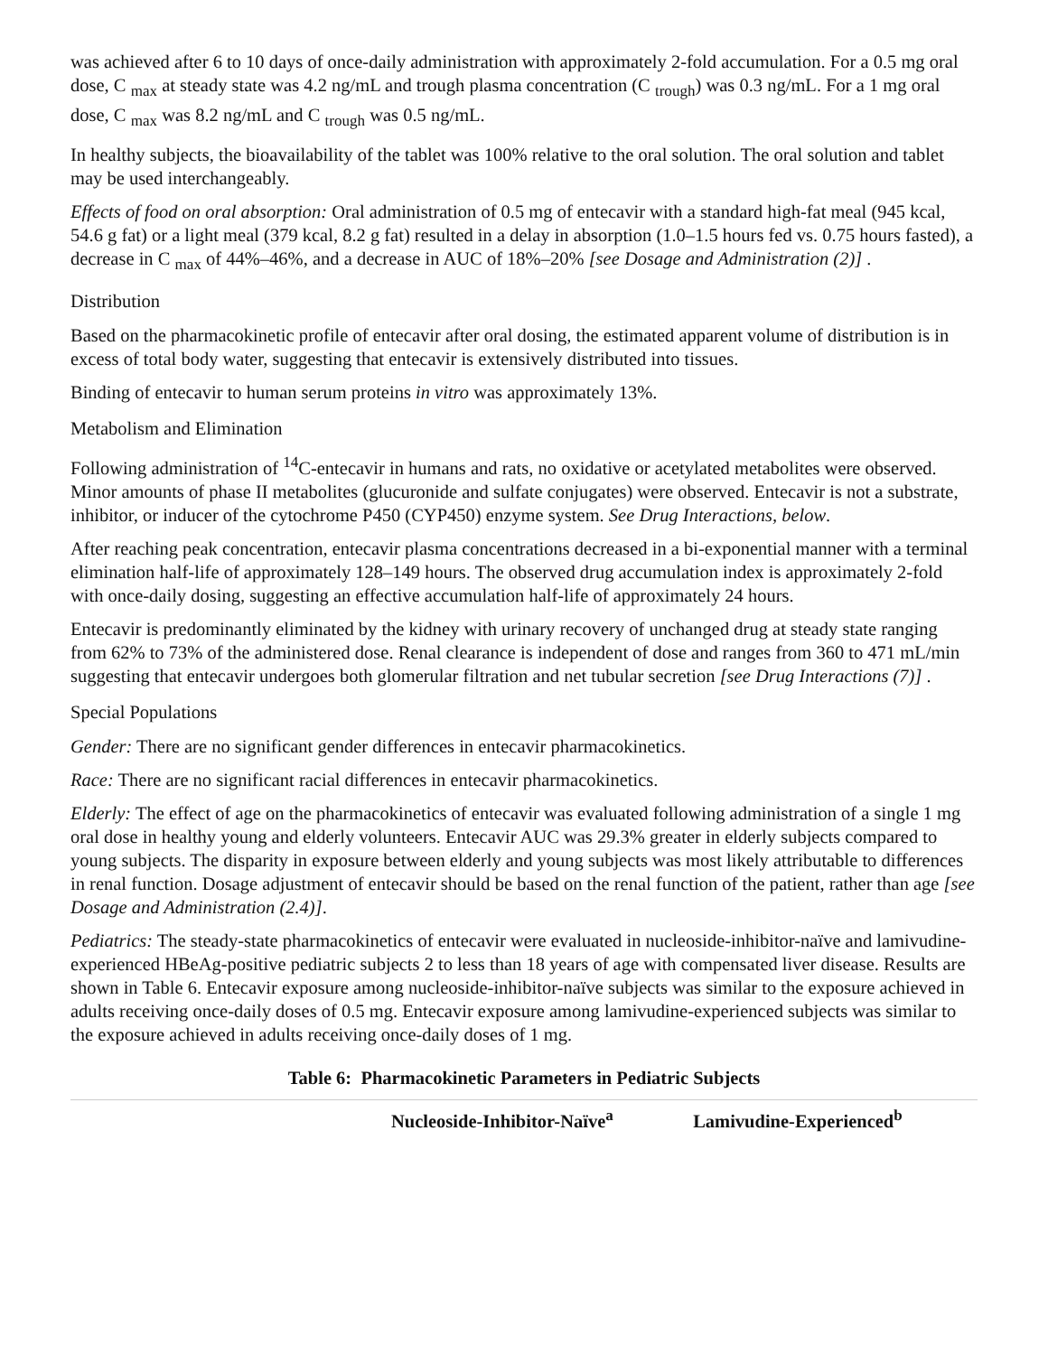was achieved after 6 to 10 days of once-daily administration with approximately 2-fold accumulation. For a 0.5 mg oral dose, C <sub>max</sub> at steady state was 4.2 ng/mL and trough plasma concentration (C <sub>trough</sub>) was 0.3 ng/mL. For a 1 mg oral dose, C <sub>max</sub> was 8.2 ng/mL and C <sub>trough</sub> was 0.5 ng/mL.
In healthy subjects, the bioavailability of the tablet was 100% relative to the oral solution. The oral solution and tablet may be used interchangeably.
Effects of food on oral absorption: Oral administration of 0.5 mg of entecavir with a standard high-fat meal (945 kcal, 54.6 g fat) or a light meal (379 kcal, 8.2 g fat) resulted in a delay in absorption (1.0–1.5 hours fed vs. 0.75 hours fasted), a decrease in C <sub>max</sub> of 44%–46%, and a decrease in AUC of 18%–20% [see Dosage and Administration (2)] .
Distribution
Based on the pharmacokinetic profile of entecavir after oral dosing, the estimated apparent volume of distribution is in excess of total body water, suggesting that entecavir is extensively distributed into tissues.
Binding of entecavir to human serum proteins in vitro was approximately 13%.
Metabolism and Elimination
Following administration of <sup>14</sup>C-entecavir in humans and rats, no oxidative or acetylated metabolites were observed. Minor amounts of phase II metabolites (glucuronide and sulfate conjugates) were observed. Entecavir is not a substrate, inhibitor, or inducer of the cytochrome P450 (CYP450) enzyme system. See Drug Interactions, below.
After reaching peak concentration, entecavir plasma concentrations decreased in a bi-exponential manner with a terminal elimination half-life of approximately 128–149 hours. The observed drug accumulation index is approximately 2-fold with once-daily dosing, suggesting an effective accumulation half-life of approximately 24 hours.
Entecavir is predominantly eliminated by the kidney with urinary recovery of unchanged drug at steady state ranging from 62% to 73% of the administered dose. Renal clearance is independent of dose and ranges from 360 to 471 mL/min suggesting that entecavir undergoes both glomerular filtration and net tubular secretion [see Drug Interactions (7)] .
Special Populations
Gender: There are no significant gender differences in entecavir pharmacokinetics.
Race: There are no significant racial differences in entecavir pharmacokinetics.
Elderly: The effect of age on the pharmacokinetics of entecavir was evaluated following administration of a single 1 mg oral dose in healthy young and elderly volunteers. Entecavir AUC was 29.3% greater in elderly subjects compared to young subjects. The disparity in exposure between elderly and young subjects was most likely attributable to differences in renal function. Dosage adjustment of entecavir should be based on the renal function of the patient, rather than age [see Dosage and Administration (2.4)].
Pediatrics: The steady-state pharmacokinetics of entecavir were evaluated in nucleoside-inhibitor-naïve and lamivudine-experienced HBeAg-positive pediatric subjects 2 to less than 18 years of age with compensated liver disease. Results are shown in Table 6. Entecavir exposure among nucleoside-inhibitor-naïve subjects was similar to the exposure achieved in adults receiving once-daily doses of 0.5 mg. Entecavir exposure among lamivudine-experienced subjects was similar to the exposure achieved in adults receiving once-daily doses of 1 mg.
Table 6: Pharmacokinetic Parameters in Pediatric Subjects
| | Nucleoside-Inhibitor-Naïve<sup>a</sup> | Lamivudine-Experienced<sup>b</sup> |
| --- | --- | --- |